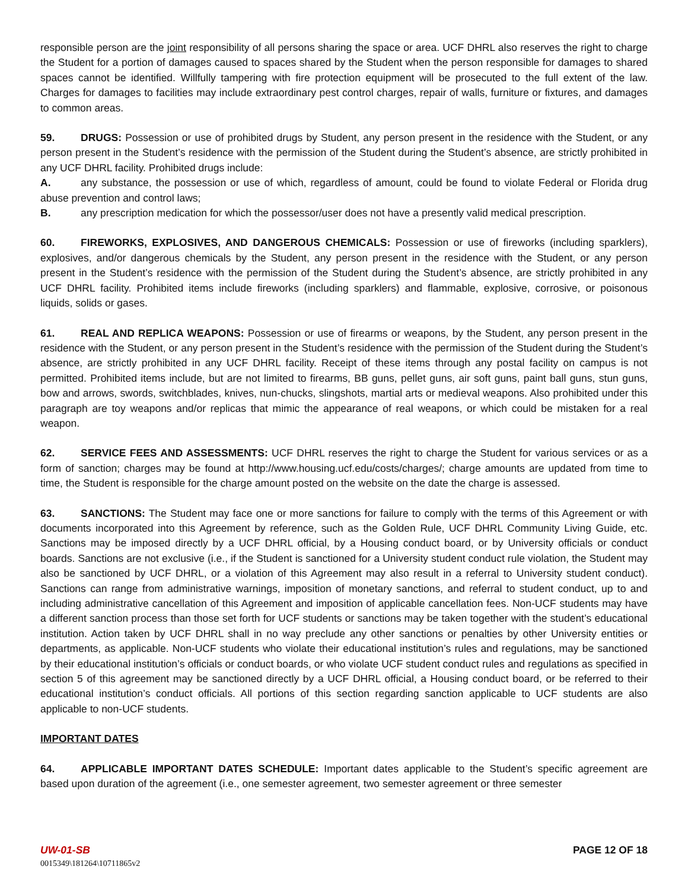responsible person are the joint responsibility of all persons sharing the space or area. UCF DHRL also reserves the right to charge the Student for a portion of damages caused to spaces shared by the Student when the person responsible for damages to shared spaces cannot be identified. Willfully tampering with fire protection equipment will be prosecuted to the full extent of the law. Charges for damages to facilities may include extraordinary pest control charges, repair of walls, furniture or fixtures, and damages to common areas.
59. DRUGS: Possession or use of prohibited drugs by Student, any person present in the residence with the Student, or any person present in the Student’s residence with the permission of the Student during the Student’s absence, are strictly prohibited in any UCF DHRL facility. Prohibited drugs include:
A. any substance, the possession or use of which, regardless of amount, could be found to violate Federal or Florida drug abuse prevention and control laws;
B. any prescription medication for which the possessor/user does not have a presently valid medical prescription.
60. FIREWORKS, EXPLOSIVES, AND DANGEROUS CHEMICALS: Possession or use of fireworks (including sparklers), explosives, and/or dangerous chemicals by the Student, any person present in the residence with the Student, or any person present in the Student’s residence with the permission of the Student during the Student’s absence, are strictly prohibited in any UCF DHRL facility. Prohibited items include fireworks (including sparklers) and flammable, explosive, corrosive, or poisonous liquids, solids or gases.
61. REAL AND REPLICA WEAPONS: Possession or use of firearms or weapons, by the Student, any person present in the residence with the Student, or any person present in the Student’s residence with the permission of the Student during the Student’s absence, are strictly prohibited in any UCF DHRL facility. Receipt of these items through any postal facility on campus is not permitted. Prohibited items include, but are not limited to firearms, BB guns, pellet guns, air soft guns, paint ball guns, stun guns, bow and arrows, swords, switchblades, knives, nun-chucks, slingshots, martial arts or medieval weapons. Also prohibited under this paragraph are toy weapons and/or replicas that mimic the appearance of real weapons, or which could be mistaken for a real weapon.
62. SERVICE FEES AND ASSESSMENTS: UCF DHRL reserves the right to charge the Student for various services or as a form of sanction; charges may be found at http://www.housing.ucf.edu/costs/charges/; charge amounts are updated from time to time, the Student is responsible for the charge amount posted on the website on the date the charge is assessed.
63. SANCTIONS: The Student may face one or more sanctions for failure to comply with the terms of this Agreement or with documents incorporated into this Agreement by reference, such as the Golden Rule, UCF DHRL Community Living Guide, etc. Sanctions may be imposed directly by a UCF DHRL official, by a Housing conduct board, or by University officials or conduct boards. Sanctions are not exclusive (i.e., if the Student is sanctioned for a University student conduct rule violation, the Student may also be sanctioned by UCF DHRL, or a violation of this Agreement may also result in a referral to University student conduct). Sanctions can range from administrative warnings, imposition of monetary sanctions, and referral to student conduct, up to and including administrative cancellation of this Agreement and imposition of applicable cancellation fees. Non-UCF students may have a different sanction process than those set forth for UCF students or sanctions may be taken together with the student’s educational institution. Action taken by UCF DHRL shall in no way preclude any other sanctions or penalties by other University entities or departments, as applicable. Non-UCF students who violate their educational institution’s rules and regulations, may be sanctioned by their educational institution’s officials or conduct boards, or who violate UCF student conduct rules and regulations as specified in section 5 of this agreement may be sanctioned directly by a UCF DHRL official, a Housing conduct board, or be referred to their educational institution’s conduct officials. All portions of this section regarding sanction applicable to UCF students are also applicable to non-UCF students.
IMPORTANT DATES
64. APPLICABLE IMPORTANT DATES SCHEDULE: Important dates applicable to the Student’s specific agreement are based upon duration of the agreement (i.e., one semester agreement, two semester agreement or three semester
UW-01-SB PAGE 12 OF 18
0015349\181264\10711865v2